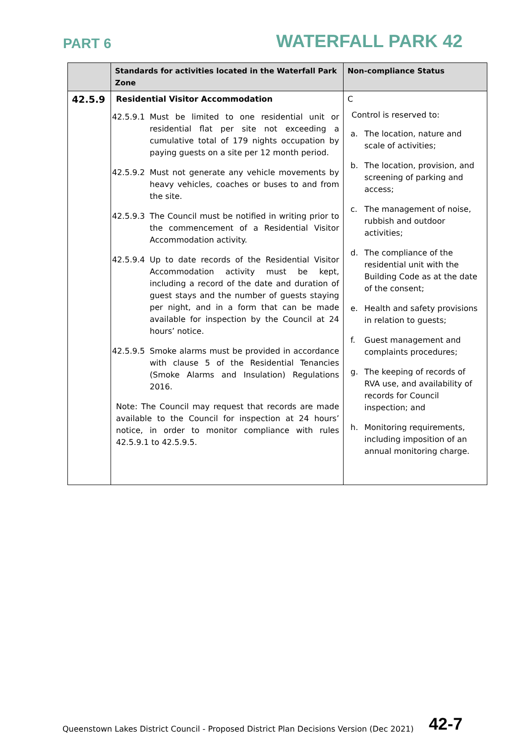PART 6
WATERFALL PARK 42
| | Standards for activities located in the Waterfall Park Zone | Non-compliance Status |
| --- | --- | --- |
| 42.5.9 | Residential Visitor Accommodation 42.5.9.1 Must be limited to one residential unit or residential flat per site not exceeding a cumulative total of 179 nights occupation by paying guests on a site per 12 month period. 42.5.9.2 Must not generate any vehicle movements by heavy vehicles, coaches or buses to and from the site. 42.5.9.3 The Council must be notified in writing prior to the commencement of a Residential Visitor Accommodation activity. 42.5.9.4 Up to date records of the Residential Visitor Accommodation activity must be kept, including a record of the date and duration of guest stays and the number of guests staying per night, and in a form that can be made available for inspection by the Council at 24 hours’ notice. 42.5.9.5 Smoke alarms must be provided in accordance with clause 5 of the Residential Tenancies (Smoke Alarms and Insulation) Regulations 2016. Note: The Council may request that records are made available to the Council for inspection at 24 hours’ notice, in order to monitor compliance with rules 42.5.9.1 to 42.5.9.5. | C Control is reserved to: a. The location, nature and scale of activities; b. The location, provision, and screening of parking and access; c. The management of noise, rubbish and outdoor activities; d. The compliance of the residential unit with the Building Code as at the date of the consent; e. Health and safety provisions in relation to guests; f. Guest management and complaints procedures; g. The keeping of records of RVA use, and availability of records for Council inspection; and h. Monitoring requirements, including imposition of an annual monitoring charge. |
Queenstown Lakes District Council - Proposed District Plan Decisions Version (Dec 2021)
42-7